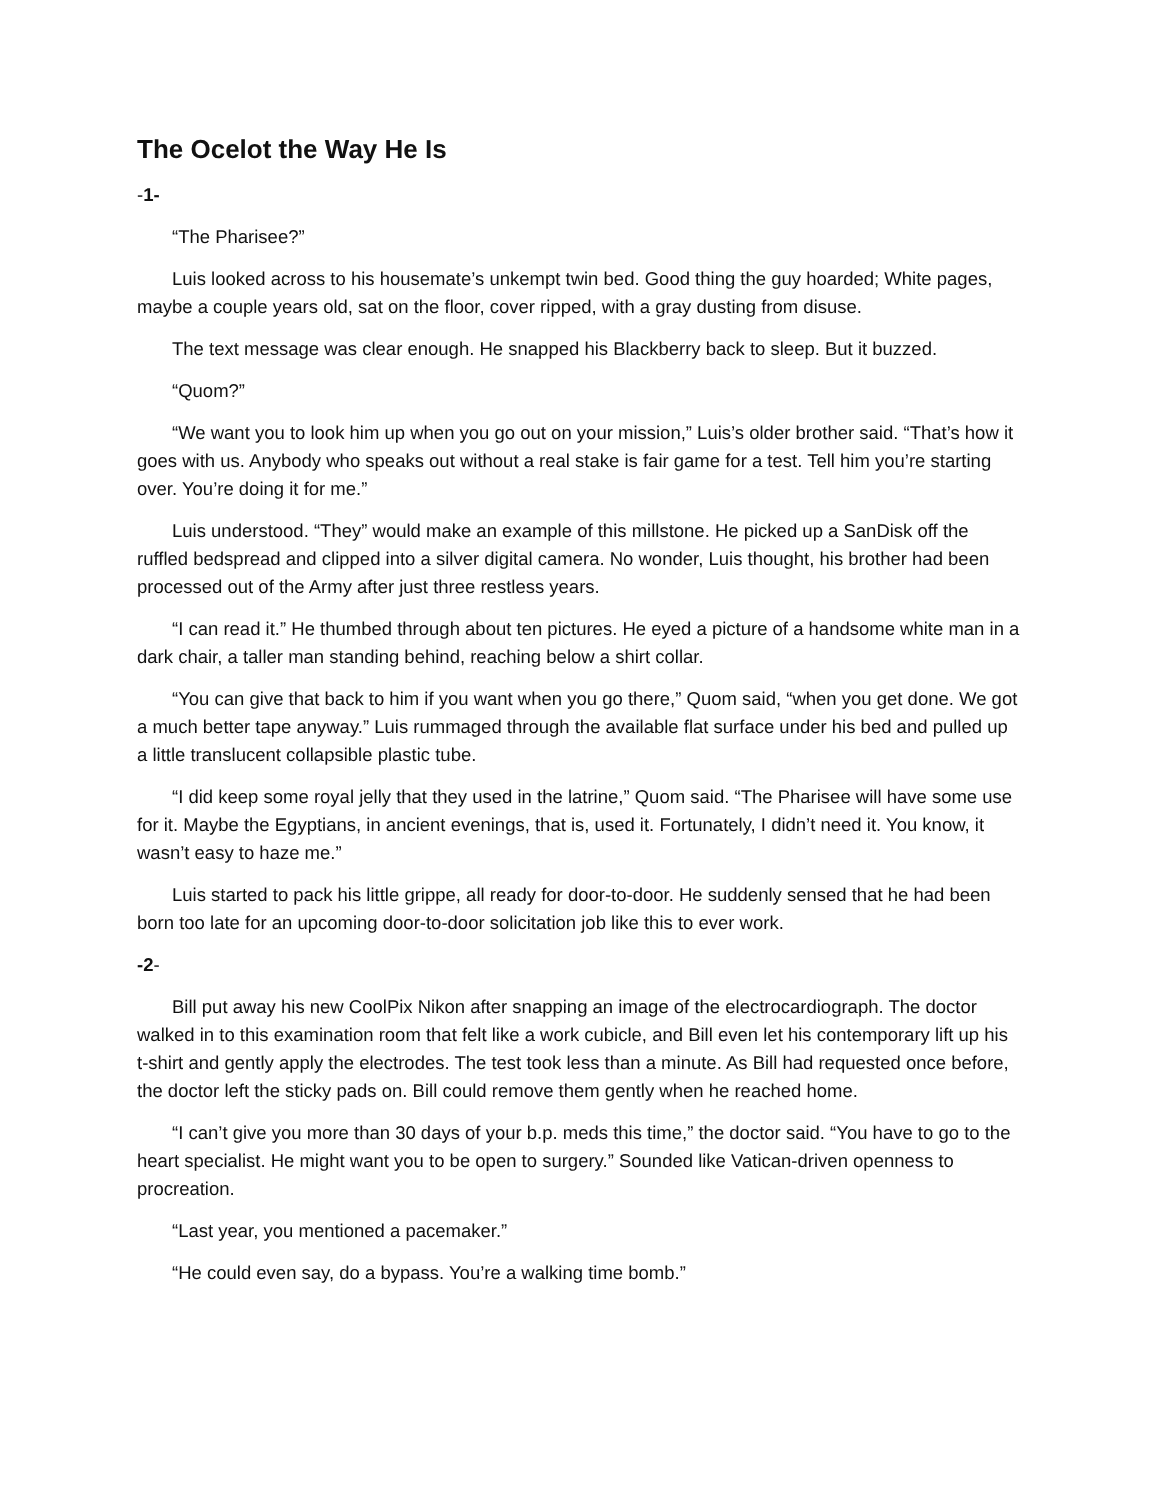The Ocelot the Way He Is
-1-
“The Pharisee?”
Luis looked across to his housemate’s unkempt twin bed. Good thing the guy hoarded; White pages, maybe a couple years old, sat on the floor, cover ripped, with a gray dusting from disuse.
The text message was clear enough. He snapped his Blackberry back to sleep. But it buzzed.
“Quom?”
“We want you to look him up when you go out on your mission,” Luis’s older brother said. “That’s how it goes with us. Anybody who speaks out without a real stake is fair game for a test. Tell him you’re starting over. You’re doing it for me.”
Luis understood. “They” would make an example of this millstone. He picked up a SanDisk off the ruffled bedspread and clipped into a silver digital camera. No wonder, Luis thought, his brother had been processed out of the Army after just three restless years.
“I can read it.” He thumbed through about ten pictures. He eyed a picture of a handsome white man in a dark chair, a taller man standing behind, reaching below a shirt collar.
“You can give that back to him if you want when you go there,” Quom said, “when you get done. We got a much better tape anyway.” Luis rummaged through the available flat surface under his bed and pulled up a little translucent collapsible plastic tube.
“I did keep some royal jelly that they used in the latrine,” Quom said. “The Pharisee will have some use for it. Maybe the Egyptians, in ancient evenings, that is, used it. Fortunately, I didn’t need it. You know, it wasn’t easy to haze me.”
Luis started to pack his little grippe, all ready for door-to-door. He suddenly sensed that he had been born too late for an upcoming door-to-door solicitation job like this to ever work.
-2-
Bill put away his new CoolPix Nikon after snapping an image of the electrocardiograph. The doctor walked in to this examination room that felt like a work cubicle, and Bill even let his contemporary lift up his t-shirt and gently apply the electrodes. The test took less than a minute. As Bill had requested once before, the doctor left the sticky pads on. Bill could remove them gently when he reached home.
“I can’t give you more than 30 days of your b.p. meds this time,” the doctor said. “You have to go to the heart specialist. He might want you to be open to surgery.” Sounded like Vatican-driven openness to procreation.
“Last year, you mentioned a pacemaker.”
“He could even say, do a bypass. You’re a walking time bomb.”